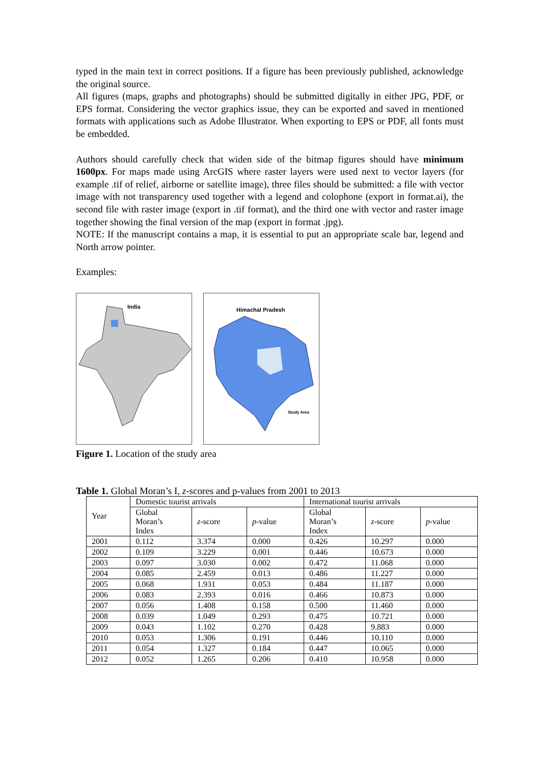typed in the main text in correct positions. If a figure has been previously published, acknowledge the original source.
All figures (maps, graphs and photographs) should be submitted digitally in either JPG, PDF, or EPS format. Considering the vector graphics issue, they can be exported and saved in mentioned formats with applications such as Adobe Illustrator. When exporting to EPS or PDF, all fonts must be embedded.
Authors should carefully check that widen side of the bitmap figures should have minimum 1600px. For maps made using ArcGIS where raster layers were used next to vector layers (for example .tif of relief, airborne or satellite image), three files should be submitted: a file with vector image with not transparency used together with a legend and colophone (export in format.ai), the second file with raster image (export in .tif format), and the third one with vector and raster image together showing the final version of the map (export in format .jpg).
NOTE: If the manuscript contains a map, it is essential to put an appropriate scale bar, legend and North arrow pointer.
Examples:
India
Himachal Pradesh
Study Area
Figure 1. Location of the study area
Table 1. Global Moran’s I, z-scores and p-values from 2001 to 2013
| Year | Domestic tourist arrivals | | | International tourist arrivals | | |
| --- | --- | --- | --- | --- | --- | --- |
| | Global Moran’s Index | z -score | p -value | Global Moran’s Index | z -score | p -value |
| 2001 | 0.112 | 3.374 | 0.000 | 0.426 | 10.297 | 0.000 |
| 2002 | 0.109 | 3.229 | 0.001 | 0.446 | 10.673 | 0.000 |
| 2003 | 0.097 | 3.030 | 0.002 | 0.472 | 11.068 | 0.000 |
| 2004 | 0.085 | 2.459 | 0.013 | 0.486 | 11.227 | 0.000 |
| 2005 | 0.068 | 1.931 | 0.053 | 0.484 | 11.187 | 0.000 |
| 2006 | 0.083 | 2.393 | 0.016 | 0.466 | 10.873 | 0.000 |
| 2007 | 0.056 | 1.408 | 0.158 | 0.500 | 11.460 | 0.000 |
| 2008 | 0.039 | 1.049 | 0.293 | 0.475 | 10.721 | 0.000 |
| 2009 | 0.043 | 1.102 | 0.270 | 0.428 | 9.883 | 0.000 |
| 2010 | 0.053 | 1.306 | 0.191 | 0.446 | 10.110 | 0.000 |
| 2011 | 0.054 | 1.327 | 0.184 | 0.447 | 10.065 | 0.000 |
| 2012 | 0.052 | 1.265 | 0.206 | 0.410 | 10.958 | 0.000 |